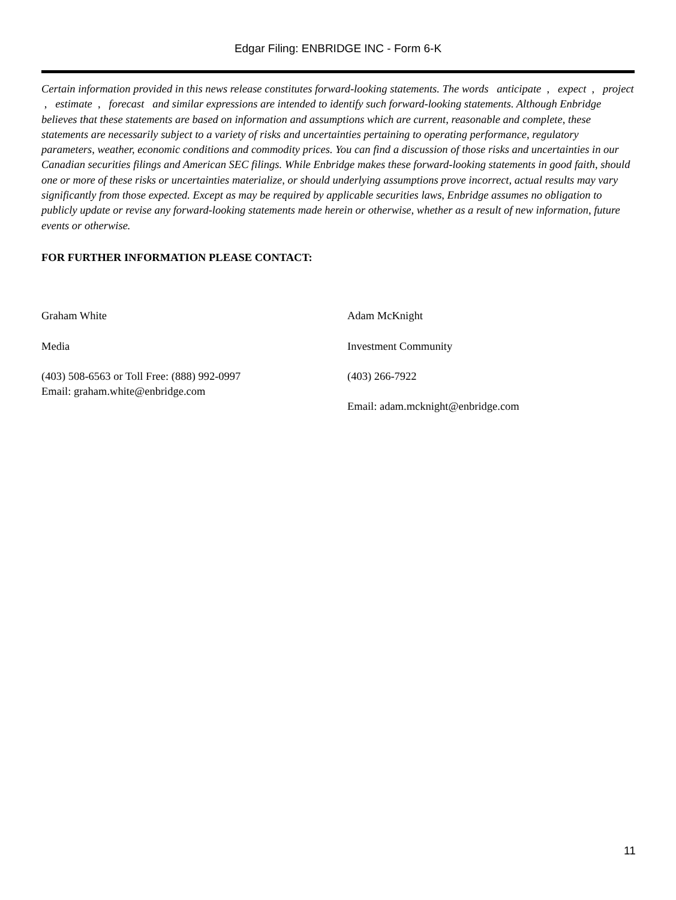Edgar Filing: ENBRIDGE INC - Form 6-K
Certain information provided in this news release constitutes forward-looking statements. The words anticipate , expect , project , estimate , forecast and similar expressions are intended to identify such forward-looking statements. Although Enbridge believes that these statements are based on information and assumptions which are current, reasonable and complete, these statements are necessarily subject to a variety of risks and uncertainties pertaining to operating performance, regulatory parameters, weather, economic conditions and commodity prices. You can find a discussion of those risks and uncertainties in our Canadian securities filings and American SEC filings. While Enbridge makes these forward-looking statements in good faith, should one or more of these risks or uncertainties materialize, or should underlying assumptions prove incorrect, actual results may vary significantly from those expected. Except as may be required by applicable securities laws, Enbridge assumes no obligation to publicly update or revise any forward-looking statements made herein or otherwise, whether as a result of new information, future events or otherwise.
FOR FURTHER INFORMATION PLEASE CONTACT:
Graham White
Media
(403) 508-6563 or Toll Free: (888) 992-0997
Email: graham.white@enbridge.com
Adam McKnight
Investment Community
(403) 266-7922
Email: adam.mcknight@enbridge.com
11